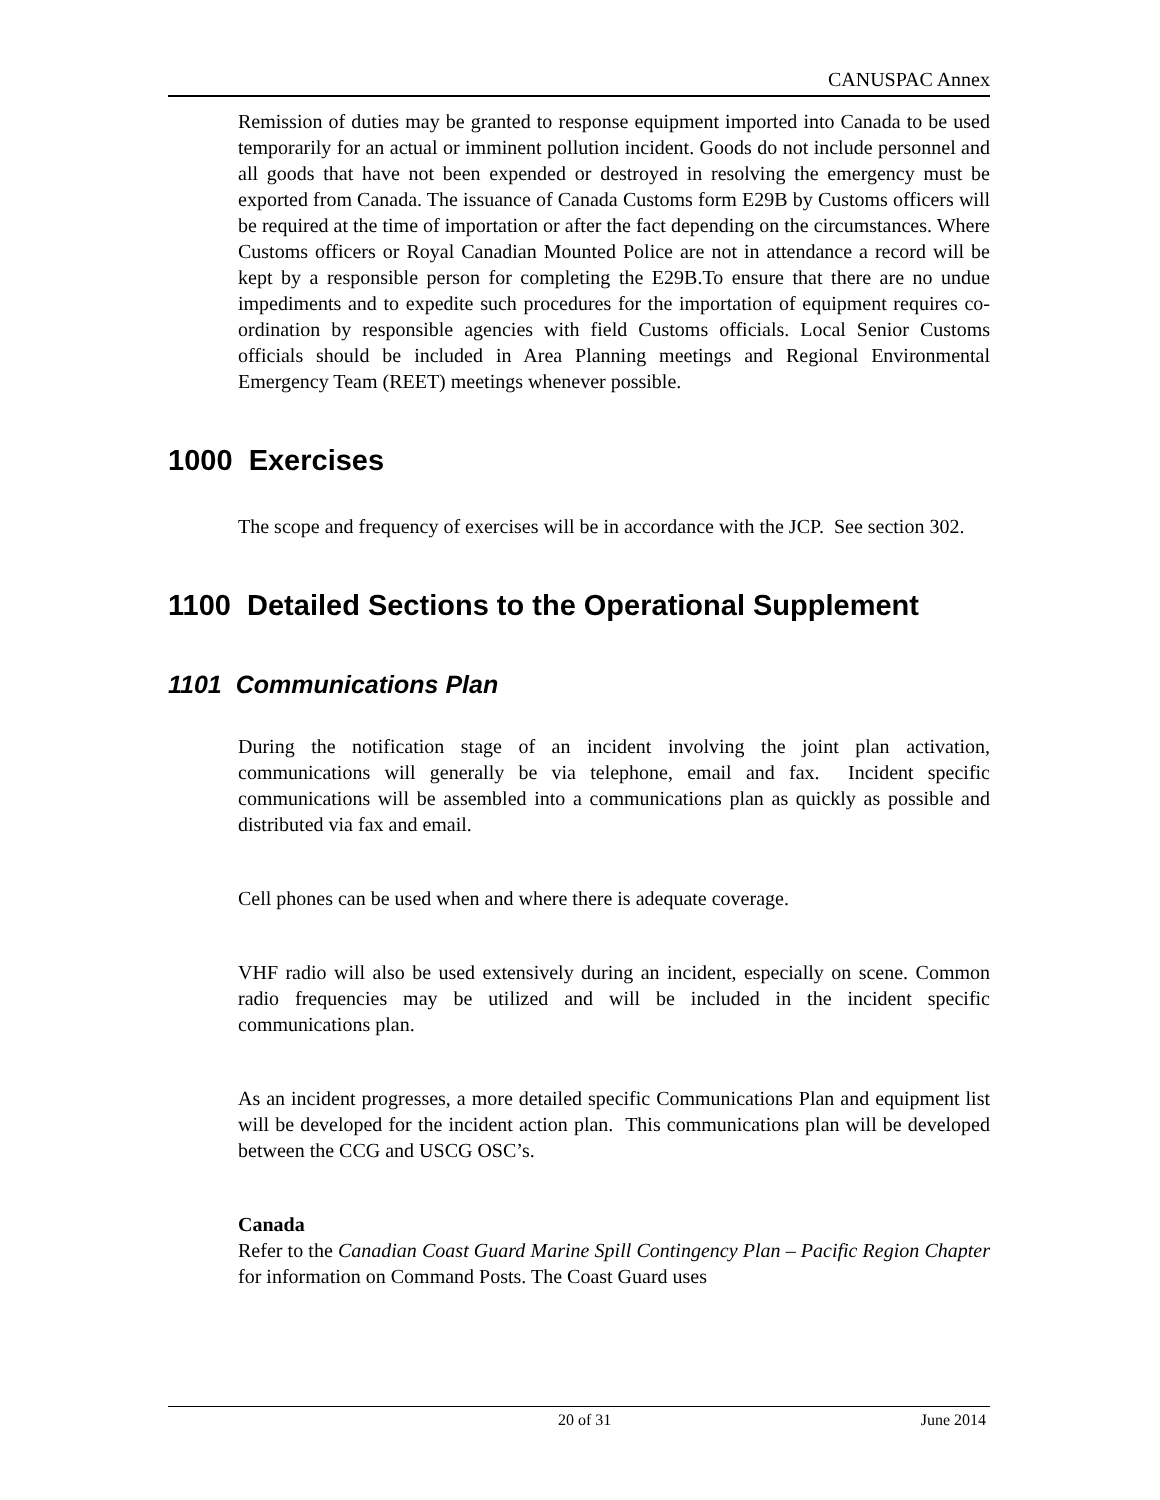CANUSPAC Annex
Remission of duties may be granted to response equipment imported into Canada to be used temporarily for an actual or imminent pollution incident. Goods do not include personnel and all goods that have not been expended or destroyed in resolving the emergency must be exported from Canada. The issuance of Canada Customs form E29B by Customs officers will be required at the time of importation or after the fact depending on the circumstances. Where Customs officers or Royal Canadian Mounted Police are not in attendance a record will be kept by a responsible person for completing the E29B.To ensure that there are no undue impediments and to expedite such procedures for the importation of equipment requires co-ordination by responsible agencies with field Customs officials. Local Senior Customs officials should be included in Area Planning meetings and Regional Environmental Emergency Team (REET) meetings whenever possible.
1000 Exercises
The scope and frequency of exercises will be in accordance with the JCP. See section 302.
1100 Detailed Sections to the Operational Supplement
1101 Communications Plan
During the notification stage of an incident involving the joint plan activation, communications will generally be via telephone, email and fax. Incident specific communications will be assembled into a communications plan as quickly as possible and distributed via fax and email.
Cell phones can be used when and where there is adequate coverage.
VHF radio will also be used extensively during an incident, especially on scene. Common radio frequencies may be utilized and will be included in the incident specific communications plan.
As an incident progresses, a more detailed specific Communications Plan and equipment list will be developed for the incident action plan. This communications plan will be developed between the CCG and USCG OSC’s.
Canada
Refer to the Canadian Coast Guard Marine Spill Contingency Plan – Pacific Region Chapter for information on Command Posts. The Coast Guard uses
20 of 31 June 2014